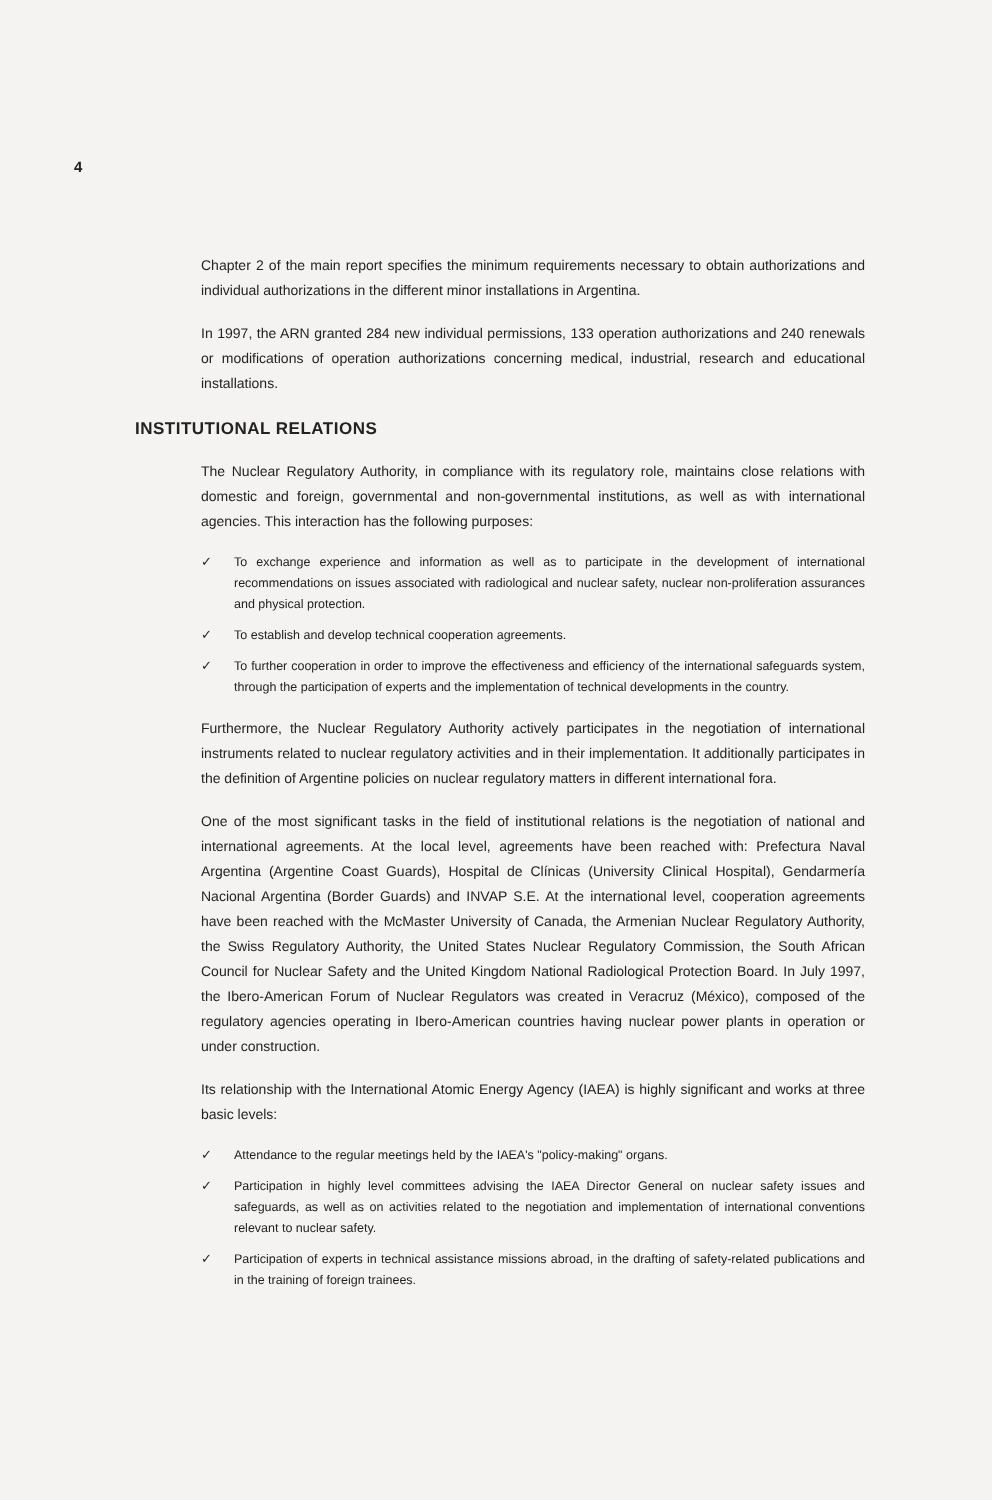4
Chapter 2 of the main report specifies the minimum requirements necessary to obtain authorizations and individual authorizations in the different minor installations in Argentina.
In 1997, the ARN granted 284 new individual permissions, 133 operation authorizations and 240 renewals or modifications of operation authorizations concerning medical, industrial, research and educational installations.
INSTITUTIONAL RELATIONS
The Nuclear Regulatory Authority, in compliance with its regulatory role, maintains close relations with domestic and foreign, governmental and non-governmental institutions, as well as with international agencies. This interaction has the following purposes:
✓ To exchange experience and information as well as to participate in the development of international recommendations on issues associated with radiological and nuclear safety, nuclear non-proliferation assurances and physical protection.
✓ To establish and develop technical cooperation agreements.
✓ To further cooperation in order to improve the effectiveness and efficiency of the international safeguards system, through the participation of experts and the implementation of technical developments in the country.
Furthermore, the Nuclear Regulatory Authority actively participates in the negotiation of international instruments related to nuclear regulatory activities and in their implementation. It additionally participates in the definition of Argentine policies on nuclear regulatory matters in different international fora.
One of the most significant tasks in the field of institutional relations is the negotiation of national and international agreements. At the local level, agreements have been reached with: Prefectura Naval Argentina (Argentine Coast Guards), Hospital de Clínicas (University Clinical Hospital), Gendarmería Nacional Argentina (Border Guards) and INVAP S.E. At the international level, cooperation agreements have been reached with the McMaster University of Canada, the Armenian Nuclear Regulatory Authority, the Swiss Regulatory Authority, the United States Nuclear Regulatory Commission, the South African Council for Nuclear Safety and the United Kingdom National Radiological Protection Board. In July 1997, the Ibero-American Forum of Nuclear Regulators was created in Veracruz (México), composed of the regulatory agencies operating in Ibero-American countries having nuclear power plants in operation or under construction.
Its relationship with the International Atomic Energy Agency (IAEA) is highly significant and works at three basic levels:
✓ Attendance to the regular meetings held by the IAEA's "policy-making" organs.
✓ Participation in highly level committees advising the IAEA Director General on nuclear safety issues and safeguards, as well as on activities related to the negotiation and implementation of international conventions relevant to nuclear safety.
✓ Participation of experts in technical assistance missions abroad, in the drafting of safety-related publications and in the training of foreign trainees.